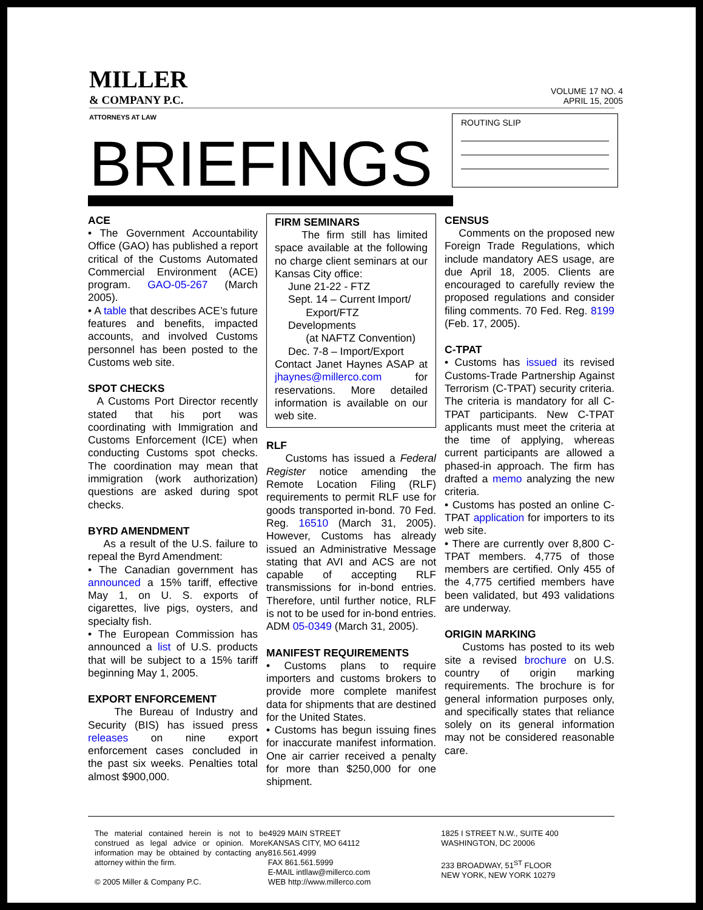MILLER
& COMPANY P.C.
VOLUME 17 NO. 4
APRIL 15, 2005
ATTORNEYS AT LAW
BRIEFINGS
ROUTING SLIP
ACE
• The Government Accountability Office (GAO) has published a report critical of the Customs Automated Commercial Environment (ACE) program. GAO-05-267 (March 2005).
• A table that describes ACE’s future features and benefits, impacted accounts, and involved Customs personnel has been posted to the Customs web site.
SPOT CHECKS
A Customs Port Director recently stated that his port was coordinating with Immigration and Customs Enforcement (ICE) when conducting Customs spot checks. The coordination may mean that immigration (work authorization) questions are asked during spot checks.
BYRD AMENDMENT
As a result of the U.S. failure to repeal the Byrd Amendment:
• The Canadian government has announced a 15% tariff, effective May 1, on U. S. exports of cigarettes, live pigs, oysters, and specialty fish.
• The European Commission has announced a list of U.S. products that will be subject to a 15% tariff beginning May 1, 2005.
EXPORT ENFORCEMENT
The Bureau of Industry and Security (BIS) has issued press releases on nine export enforcement cases concluded in the past six weeks. Penalties total almost $900,000.
FIRM SEMINARS
The firm still has limited space available at the following no charge client seminars at our Kansas City office:
June 21-22 - FTZ
Sept. 14 – Current Import/
Export/FTZ Developments
(at NAFTZ Convention)
Dec. 7-8 – Import/Export
Contact Janet Haynes ASAP at jhaynes@millerco.com for reservations. More detailed information is available on our web site.
RLF
Customs has issued a Federal Register notice amending the Remote Location Filing (RLF) requirements to permit RLF use for goods transported in-bond. 70 Fed. Reg. 16510 (March 31, 2005). However, Customs has already issued an Administrative Message stating that AVI and ACS are not capable of accepting RLF transmissions for in-bond entries. Therefore, until further notice, RLF is not to be used for in-bond entries. ADM 05-0349 (March 31, 2005).
MANIFEST REQUIREMENTS
• Customs plans to require importers and customs brokers to provide more complete manifest data for shipments that are destined for the United States.
• Customs has begun issuing fines for inaccurate manifest information. One air carrier received a penalty for more than $250,000 for one shipment.
CENSUS
Comments on the proposed new Foreign Trade Regulations, which include mandatory AES usage, are due April 18, 2005. Clients are encouraged to carefully review the proposed regulations and consider filing comments. 70 Fed. Reg. 8199 (Feb. 17, 2005).
C-TPAT
• Customs has issued its revised Customs-Trade Partnership Against Terrorism (C-TPAT) security criteria. The criteria is mandatory for all C-TPAT participants. New C-TPAT applicants must meet the criteria at the time of applying, whereas current participants are allowed a phased-in approach. The firm has drafted a memo analyzing the new criteria.
• Customs has posted an online C-TPAT application for importers to its web site.
• There are currently over 8,800 C-TPAT members. 4,775 of those members are certified. Only 455 of the 4,775 certified members have been validated, but 493 validations are underway.
ORIGIN MARKING
Customs has posted to its web site a revised brochure on U.S. country of origin marking requirements. The brochure is for general information purposes only, and specifically states that reliance solely on its general information may not be considered reasonable care.
The material contained herein is not to be construed as legal advice or opinion. More information may be obtained by contacting any attorney within the firm.
© 2005 Miller & Company P.C.
4929 MAIN STREET
KANSAS CITY, MO 64112
816.561.4999
FAX 861.561.5999
E-MAIL intllaw@millerco.com
WEB http://www.millerco.com
1825 I STREET N.W., SUITE 400
WASHINGTON, DC 20006
233 BROADWAY, 51<sup>ST</sup> FLOOR
NEW YORK, NEW YORK 10279